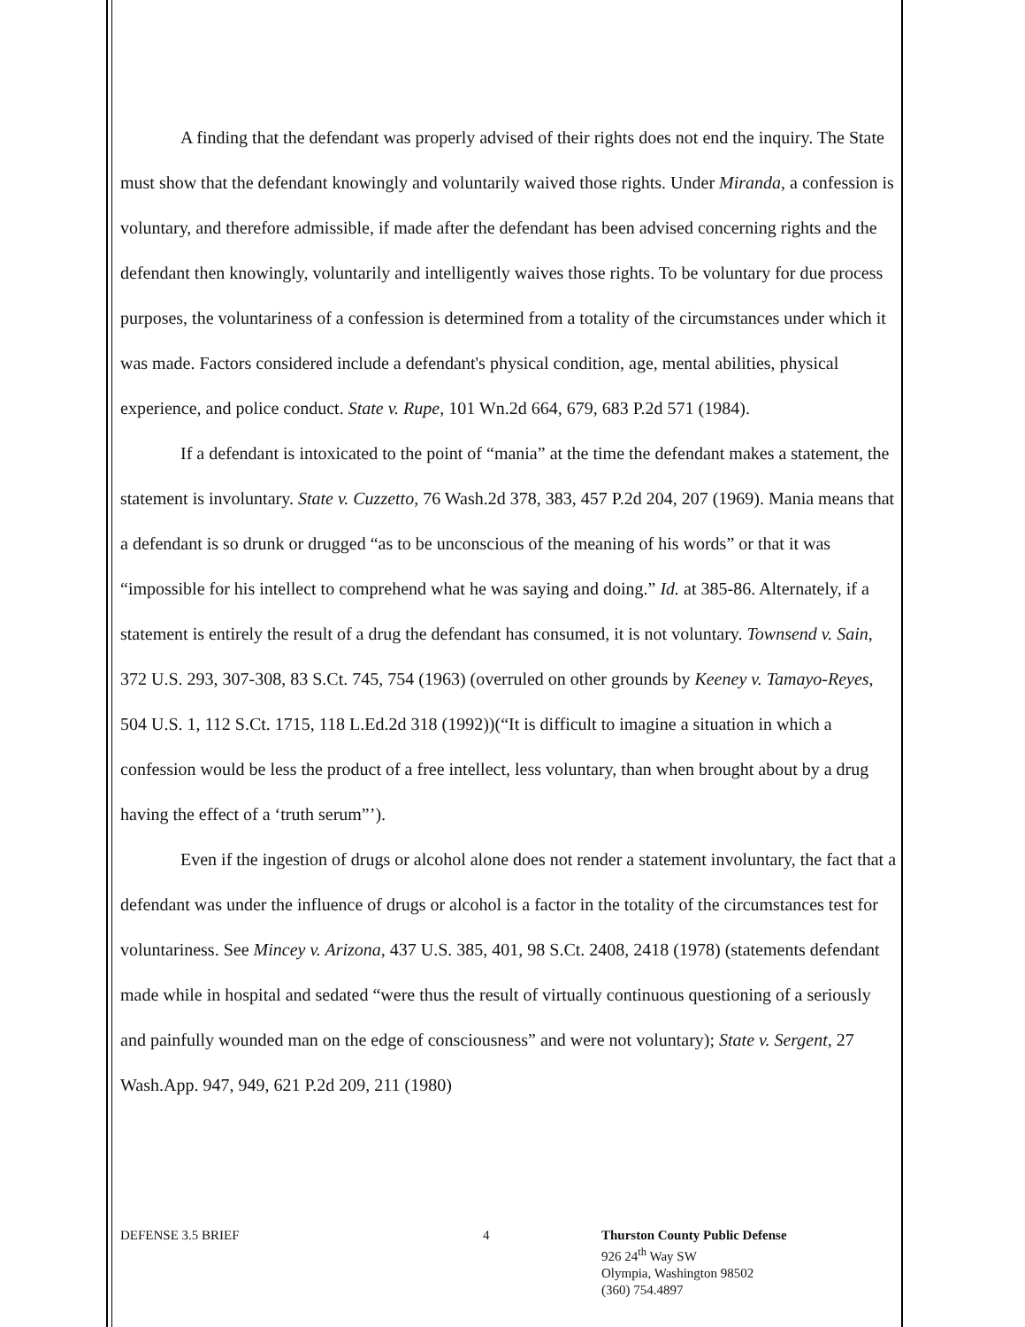A finding that the defendant was properly advised of their rights does not end the inquiry. The State must show that the defendant knowingly and voluntarily waived those rights. Under Miranda, a confession is voluntary, and therefore admissible, if made after the defendant has been advised concerning rights and the defendant then knowingly, voluntarily and intelligently waives those rights. To be voluntary for due process purposes, the voluntariness of a confession is determined from a totality of the circumstances under which it was made. Factors considered include a defendant's physical condition, age, mental abilities, physical experience, and police conduct. State v. Rupe, 101 Wn.2d 664, 679, 683 P.2d 571 (1984).
If a defendant is intoxicated to the point of “mania” at the time the defendant makes a statement, the statement is involuntary. State v. Cuzzetto, 76 Wash.2d 378, 383, 457 P.2d 204, 207 (1969). Mania means that a defendant is so drunk or drugged “as to be unconscious of the meaning of his words” or that it was “impossible for his intellect to comprehend what he was saying and doing.” Id. at 385-86. Alternately, if a statement is entirely the result of a drug the defendant has consumed, it is not voluntary. Townsend v. Sain, 372 U.S. 293, 307-308, 83 S.Ct. 745, 754 (1963) (overruled on other grounds by Keeney v. Tamayo-Reyes, 504 U.S. 1, 112 S.Ct. 1715, 118 L.Ed.2d 318 (1992))(“It is difficult to imagine a situation in which a confession would be less the product of a free intellect, less voluntary, than when brought about by a drug having the effect of a ‘truth serum”’).
Even if the ingestion of drugs or alcohol alone does not render a statement involuntary, the fact that a defendant was under the influence of drugs or alcohol is a factor in the totality of the circumstances test for voluntariness. See Mincey v. Arizona, 437 U.S. 385, 401, 98 S.Ct. 2408, 2418 (1978) (statements defendant made while in hospital and sedated “were thus the result of virtually continuous questioning of a seriously and painfully wounded man on the edge of consciousness” and were not voluntary); State v. Sergent, 27 Wash.App. 947, 949, 621 P.2d 209, 211 (1980)
DEFENSE 3.5 BRIEF 4 Thurston County Public Defense
926 24<sup>th</sup> Way SW
Olympia, Washington 98502
(360) 754.4897